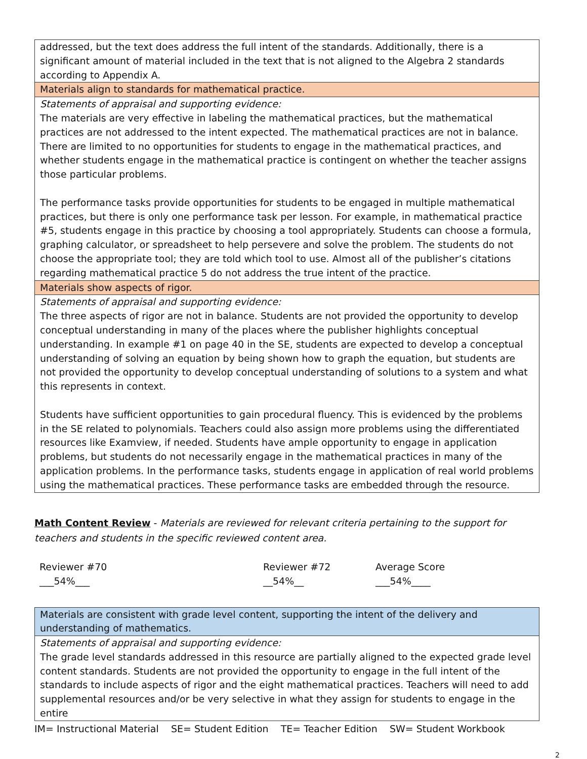| addressed, but the text does address the full intent of the standards. Additionally, there is a significant amount of material included in the text that is not aligned to the Algebra 2 standards according to Appendix A. |
| Materials align to standards for mathematical practice. |
| Statements of appraisal and supporting evidence: The materials are very effective in labeling the mathematical practices, but the mathematical practices are not addressed to the intent expected. The mathematical practices are not in balance. There are limited to no opportunities for students to engage in the mathematical practices, and whether students engage in the mathematical practice is contingent on whether the teacher assigns those particular problems. The performance tasks provide opportunities for students to be engaged in multiple mathematical practices, but there is only one performance task per lesson. For example, in mathematical practice #5, students engage in this practice by choosing a tool appropriately. Students can choose a formula, graphing calculator, or spreadsheet to help persevere and solve the problem. The students do not choose the appropriate tool; they are told which tool to use. Almost all of the publisher’s citations regarding mathematical practice 5 do not address the true intent of the practice. |
| Materials show aspects of rigor. |
| Statements of appraisal and supporting evidence: The three aspects of rigor are not in balance. Students are not provided the opportunity to develop conceptual understanding in many of the places where the publisher highlights conceptual understanding. In example #1 on page 40 in the SE, students are expected to develop a conceptual understanding of solving an equation by being shown how to graph the equation, but students are not provided the opportunity to develop conceptual understanding of solutions to a system and what this represents in context. Students have sufficient opportunities to gain procedural fluency. This is evidenced by the problems in the SE related to polynomials. Teachers could also assign more problems using the differentiated resources like Examview, if needed. Students have ample opportunity to engage in application problems, but students do not necessarily engage in the mathematical practices in many of the application problems. In the performance tasks, students engage in application of real world problems using the mathematical practices. These performance tasks are embedded through the resource. |
Math Content Review - Materials are reviewed for relevant criteria pertaining to the support for teachers and students in the specific reviewed content area.
Reviewer #70
___54%___
Reviewer #72
__54%__
Average Score
___54%____
| Materials are consistent with grade level content, supporting the intent of the delivery and understanding of mathematics. |
| Statements of appraisal and supporting evidence: The grade level standards addressed in this resource are partially aligned to the expected grade level content standards. Students are not provided the opportunity to engage in the full intent of the standards to include aspects of rigor and the eight mathematical practices. Teachers will need to add supplemental resources and/or be very selective in what they assign for students to engage in the entire |
IM= Instructional Material SE= Student Edition TE= Teacher Edition SW= Student Workbook
2